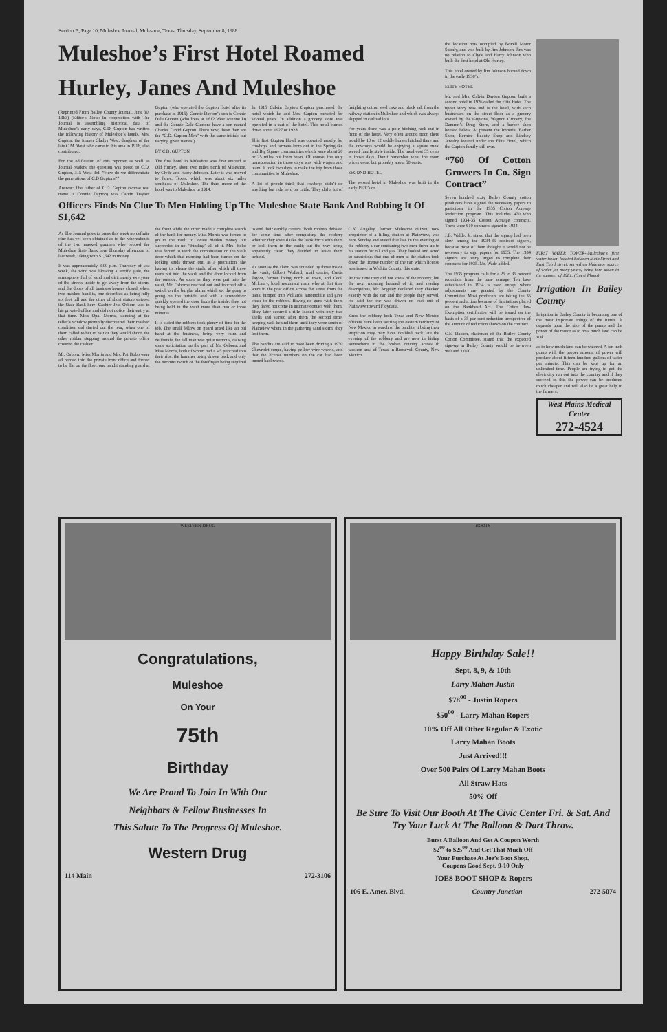Section B, Page 10, Muleshoe Journal, Muleshoe, Texas, Thursday, September 8, 1988
Muleshoe’s First Hotel Roamed Hurley, Janes And Muleshoe
(Reprinted From Bailey County Journal, June 30, 1963) (Editor’s Note: In cooperation with The Journal is assembling historical data of Muleshoe’s early days, C.D. Gupton has written the following history of Muleshoe’s hotels. Mrs. Gupton, the former Gladys West, daughter of the late C.M. West who came to this area in 1916, also contributed.
For the edification of this reporter as well as Journal readers, the question was posed to C.D. Gupton, 315 West 3rd: “How do we differentiate the generations of C.D Guptons?”
Answer: The father of C.D. Gupton (whose real name is Connie Dayton) was Calvin Dayton Gupton (who operated the Gupton Hotel after its purchase in 1915). Connie Dayton’s son is Connie Dale Gupton (who lives at 1612 West Avenue D) and the Connie Dale Guptons have a son named Charles David Gupton. There now, these then are the “C.D. Gupton Men” with the same initials but varying given names.)
BY C.D. GUPTON
The first hotel in Muleshoe was first erected at Old Hurley, about two miles north of Muleshoe, by Clyde and Harry Johnson. Later it was moved to Janes, Texas, which was about six miles southeast of Muleshoe. The third move of the hotel was to Muleshoe in 1914.
In 1915 Calvin Dayton Gupton purchased the hotel which he and Mrs. Gupton operated for several years. In addition a grocery store was operated in a part of the hotel. This hotel burned down about 1927 or 1928.
This first Gupton Hotel was operated mostly for cowboys and farmers from out in the Springlake and Big Square communities which were about 20 or 25 miles out from town. Of course, the only transportation in those days was with wagon and team. It took two days to make the trip from those communities to Muleshoe.
A lot of people think that cowboys didn’t do anything but ride herd on cattle. They did a lot of freighting cotton seed cake and black salt from the railway station in Muleshoe and which was always shipped in carload lots.
For years there was a pole hitching rack out in front of the hotel. Very often around noon there would be 10 or 12 saddle horses hitched there and the cowboys would be enjoying a square meal served family style inside. The meal cost 35 cents in those days. Don’t remember what the room prices were, but probably about 50 cents.
SECOND HOTEL
The second hotel in Muleshoe was built in the early 1920’s on
Officers Finds No Clue To Men Holding Up The Muleshoe State Bank And Robbing It Of $1,642
As The Journal goes to press this week no definite clue has yet been obtained as to the whereabouts of the two masked gunmen who robbed the Muleshoe State Bank here Thursday afternoon of last week, taking with $1,642 in money.
It was approximately 3:00 p.m. Thursday of last week, the wind was blowing a terrific gale, the atmosphere full of sand and dirt, nearly everyone of the streets inside to get away from the storm, and the doors of all business houses closed, when two masked bandits, one described as being fully six feet tall and the other of short stature entered the State Bank here. Cashier Jess Osborn was in his privated office and did not notice their entry at that time. Miss Opal Morris, standing at the teller’s window promptly discovered their masked condition and started out the rear, when one of them called to her to halt or they would shoot, the other robber stepping around the private office covered the cashier.
Mr. Osborn, Miss Morris and Mrs. Pat Bobo were all herded into the private front office and forced to lie flat on the floor, one bandit standing guard at the front while the other made a complete search of the bank for money. Miss Morris was forced to go to the vault to locate hidden money but succeeded in not “Finding” all of it. Mrs. Bobo was forced to work the combination on the vault door which that morning had been turned on the locking studs thrown out, as a precaution, she having to release the studs, after which all three were put into the vault and the door locked from the outside. As soon as they were put into the vault, Mr. Osborne reached out and touched off a switch on the burglar alarm which set the gong to going on the outside, and with a screwdriver quickly opened the door from the inside, they not being held in the vault more than two or three minutes.
It is stated the robbers took plenty of time for the job. The small fellow on guard acted like an old hand at the business, being very calm and deliberate, the tall man was quite nervous, causing some solicitation on the part of Mr. Osborn, and Miss Morris, both of whom had a .45 punched into their ribs, the hammer being drawn back and only the nervous twitch of the forefinger being required to end their earthly careers. Both robbers debated for some time after completing the robbery whether they should take the bank force with them or lock them in the vault; but the way being apparently clear, they decided to leave them behind.
As soon as the alarm was sounded by those inside the vault, Gilbert Wollard, mail carrier, Curtis Taylor, farmer living north of town, and Cecil McLaury, local restaurant man, who at that time were in the post office across the street from the bank, jumped into Wollards’ automobile and gave chase to the robbers. Having no guns with them they dared not come in intimate contact with them. They later secured a rifle loaded with only two shells and started after them the second time, keeping well behind them until they were south of Plainview when, in the gathering sand storm, they lost them.
The bandits are said to have been driving a 1930 Chevrolet coupe, having yellow wire wheels, and that the license numbers on the car had been turned backwards.
O.K. Angeley, former Muleshoe citizen, now proprietor of a filling station at Plainview, was here Sunday and stated that late in the evening of the robbery a car containing two men drove up to his station for oil and gas. They looked and acted so suspicious that one of men at the station took down the license number of the car, which license was issued in Wichita County, this state.
At that time they did not know of the robbery, but the next morning learned of it, and reading descriptions, Mr. Angeley declared they checked exactly with the car and the people they served. He said the car was driven on east out of Plainview toward Floydada.
Since the robbery both Texas and New Mexico officers have been souring the eastern territory of New Mexico in search of the bandits, it being their suspicion they may have doubled back late the evening of the robbery and are now in hiding somewhere in the broken country across th western area of Texas in Roosevelt County, New Mexico.
the location now occupied by Bovell Motor Supply, and was built by Jim Johnson. Jim was no relation to Clyde and Harry Johnson who built the first hotel at Old Hurley.
This hotel owned by Jim Johnson burned down in the early 1930’s.
ELITE HOTEL
Mr. and Mrs. Calvin Dayton Gupton, built a second hotel in 1926 called the Elite Hotel. The upper story was and is the hotel, with such businesses on the street floor as a grocery owned by the Guptons, Wagnon Grocery, Joe Damron’s Drug Store, and a barber shop housed below. At present the Imperial Barber Shop, Bernice Beauty Shop and Lindsey Jewelry located under the Elite Hotel, which the Gupton family still own.
“760 Of Cotton Growers In Co. Sign Contract”
Seven hundred sixty Bailey County cotton producers have signed the necessary papers to participate in the 1935 Cotton Acreage Reduction program. This includes 470 who signed 1934-35 Cotton Acreage contracts. There were 610 contracts signed in 1934.
J.B. Walde, Jr. stated that the signup had been slow among the 1934-35 contract signers, because most of them thought it would not be necessary to sign papers for 1935. The 1934 signers are being urged to complete their contracts for 1935. Mr. Wade added.
The 1935 program calls for a 25 to 35 percent reduction from the base acreage. Teh base established in 1934 is used except where adjustments are granted by the County Committee. Most producers are taking the 35 percent reduction because of limitations placed on the Bankhead Act. The Cotton Tax-Exemption certificates will be issued on the basis of a 35 per cent reduction irrespective of the amount of reduction shown on the contract.
C.E. Datson, chairman of the Bailey County Cotton Committee, stated that the expected sign-up in Bailey County would be between 900 and 1,000.
FIRST WATER TOWER--Muleshoe’s first water tower, located between Main Street and East Third street, served as Muleshoe source of water for many years, being torn down in the summer of 1981. (Guest Photo)
Irrigation In Bailey County
Irrigation in Bailey County is becoming one of the most important things of the future. It depends upon the size of the pump and the power of the motor as to how much land can be wat
as to how much land can be watered. A ten inch pump with the proper amount of power will produce about fifteen hundred gallons of water per minute. This can be kept up for an unlimited time. People are trying to get the electricity run out into the country and if they succeed in this the power can be produced much cheaper and will also be a great help to the farmers.
West Plains Medical Center
272-4524
WESTERN DRUG
Congratulations,
Muleshoe
On Your
75th
Birthday
We Are Proud To Join In With Our
Neighbors & Fellow Businesses In
This Salute To The Progress Of Muleshoe.
Western Drug
114 Main 272-3106
BOOTS
Happy Birthday Sale!!
Sept. 8, 9, & 10th
Larry Mahan Justin
$78<sup>00</sup> - Justin Ropers
$50<sup>00</sup> - Larry Mahan Ropers
10% Off All Other Regular & Exotic
Larry Mahan Boots
Just Arrived!!!
Over 500 Pairs Of Larry Mahan Boots
All Straw Hats
50% Off
Be Sure To Visit Our Booth At The Civic Center Fri. & Sat. And Try Your Luck At The Balloon & Dart Throw.
Burst A Balloon And Get A Coupon Worth
$2<sup>00</sup> to $25<sup>00</sup> And Get That Much Off
Your Purchase At Joe’s Boot Shop.
Coupons Good Sept. 9-10 Only
JOES BOOT SHOP & Ropers
106 E. Amer. Blvd. Country Junction 272-5074